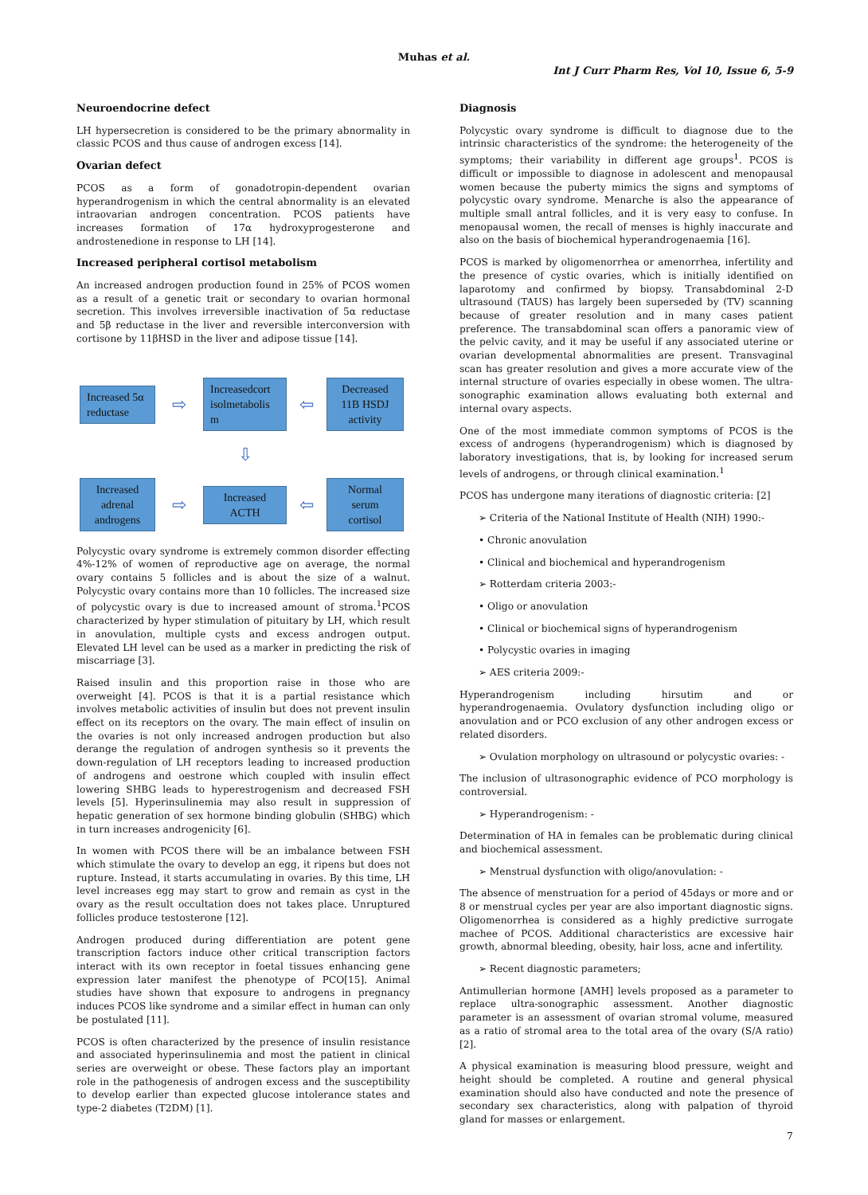Muhas et al.
Int J Curr Pharm Res, Vol 10, Issue 6, 5-9
Neuroendocrine defect
LH hypersecretion is considered to be the primary abnormality in classic PCOS and thus cause of androgen excess [14].
Ovarian defect
PCOS as a form of gonadotropin-dependent ovarian hyperandrogenism in which the central abnormality is an elevated intraovarian androgen concentration. PCOS patients have increases formation of 17α hydroxyprogesterone and androstenedione in response to LH [14].
Increased peripheral cortisol metabolism
An increased androgen production found in 25% of PCOS women as a result of a genetic trait or secondary to ovarian hormonal secretion. This involves irreversible inactivation of 5α reductase and 5β reductase in the liver and reversible interconversion with cortisone by 11βHSD in the liver and adipose tissue [14].
Increased 5α reductase
⇨
Increasedcort isolmetabolis m
⇦
Decreased 11B HSDJ activity
⇩
Increased adrenal androgens
⇨
Increased ACTH
⇦
Normal serum cortisol
Polycystic ovary syndrome is extremely common disorder effecting 4%-12% of women of reproductive age on average, the normal ovary contains 5 follicles and is about the size of a walnut. Polycystic ovary contains more than 10 follicles. The increased size of polycystic ovary is due to increased amount of stroma.<sup>1</sup>PCOS characterized by hyper stimulation of pituitary by LH, which result in anovulation, multiple cysts and excess androgen output. Elevated LH level can be used as a marker in predicting the risk of miscarriage [3].
Raised insulin and this proportion raise in those who are overweight [4]. PCOS is that it is a partial resistance which involves metabolic activities of insulin but does not prevent insulin effect on its receptors on the ovary. The main effect of insulin on the ovaries is not only increased androgen production but also derange the regulation of androgen synthesis so it prevents the down-regulation of LH receptors leading to increased production of androgens and oestrone which coupled with insulin effect lowering SHBG leads to hyperestrogenism and decreased FSH levels [5]. Hyperinsulinemia may also result in suppression of hepatic generation of sex hormone binding globulin (SHBG) which in turn increases androgenicity [6].
In women with PCOS there will be an imbalance between FSH which stimulate the ovary to develop an egg, it ripens but does not rupture. Instead, it starts accumulating in ovaries. By this time, LH level increases egg may start to grow and remain as cyst in the ovary as the result occultation does not takes place. Unruptured follicles produce testosterone [12].
Androgen produced during differentiation are potent gene transcription factors induce other critical transcription factors interact with its own receptor in foetal tissues enhancing gene expression later manifest the phenotype of PCO[15]. Animal studies have shown that exposure to androgens in pregnancy induces PCOS like syndrome and a similar effect in human can only be postulated [11].
PCOS is often characterized by the presence of insulin resistance and associated hyperinsulinemia and most the patient in clinical series are overweight or obese. These factors play an important role in the pathogenesis of androgen excess and the susceptibility to develop earlier than expected glucose intolerance states and type-2 diabetes (T2DM) [1].
Diagnosis
Polycystic ovary syndrome is difficult to diagnose due to the intrinsic characteristics of the syndrome: the heterogeneity of the symptoms; their variability in different age groups<sup>1</sup>. PCOS is difficult or impossible to diagnose in adolescent and menopausal women because the puberty mimics the signs and symptoms of polycystic ovary syndrome. Menarche is also the appearance of multiple small antral follicles, and it is very easy to confuse. In menopausal women, the recall of menses is highly inaccurate and also on the basis of biochemical hyperandrogenaemia [16].
PCOS is marked by oligomenorrhea or amenorrhea, infertility and the presence of cystic ovaries, which is initially identified on laparotomy and confirmed by biopsy. Transabdominal 2-D ultrasound (TAUS) has largely been superseded by (TV) scanning because of greater resolution and in many cases patient preference. The transabdominal scan offers a panoramic view of the pelvic cavity, and it may be useful if any associated uterine or ovarian developmental abnormalities are present. Transvaginal scan has greater resolution and gives a more accurate view of the internal structure of ovaries especially in obese women. The ultra-sonographic examination allows evaluating both external and internal ovary aspects.
One of the most immediate common symptoms of PCOS is the excess of androgens (hyperandrogenism) which is diagnosed by laboratory investigations, that is, by looking for increased serum levels of androgens, or through clinical examination.<sup>1</sup>
PCOS has undergone many iterations of diagnostic criteria: [2]
➢ Criteria of the National Institute of Health (NIH) 1990:-
• Chronic anovulation
• Clinical and biochemical and hyperandrogenism
➢ Rotterdam criteria 2003:-
• Oligo or anovulation
• Clinical or biochemical signs of hyperandrogenism
• Polycystic ovaries in imaging
➢ AES criteria 2009:-
Hyperandrogenism including hirsutim and or hyperandrogenaemia. Ovulatory dysfunction including oligo or anovulation and or PCO exclusion of any other androgen excess or related disorders.
➢ Ovulation morphology on ultrasound or polycystic ovaries: -
The inclusion of ultrasonographic evidence of PCO morphology is controversial.
➢ Hyperandrogenism: -
Determination of HA in females can be problematic during clinical and biochemical assessment.
➢ Menstrual dysfunction with oligo/anovulation: -
The absence of menstruation for a period of 45days or more and or 8 or menstrual cycles per year are also important diagnostic signs. Oligomenorrhea is considered as a highly predictive surrogate machee of PCOS. Additional characteristics are excessive hair growth, abnormal bleeding, obesity, hair loss, acne and infertility.
➢ Recent diagnostic parameters;
Antimullerian hormone [AMH] levels proposed as a parameter to replace ultra-sonographic assessment. Another diagnostic parameter is an assessment of ovarian stromal volume, measured as a ratio of stromal area to the total area of the ovary (S/A ratio) [2].
A physical examination is measuring blood pressure, weight and height should be completed. A routine and general physical examination should also have conducted and note the presence of secondary sex characteristics, along with palpation of thyroid gland for masses or enlargement.
7